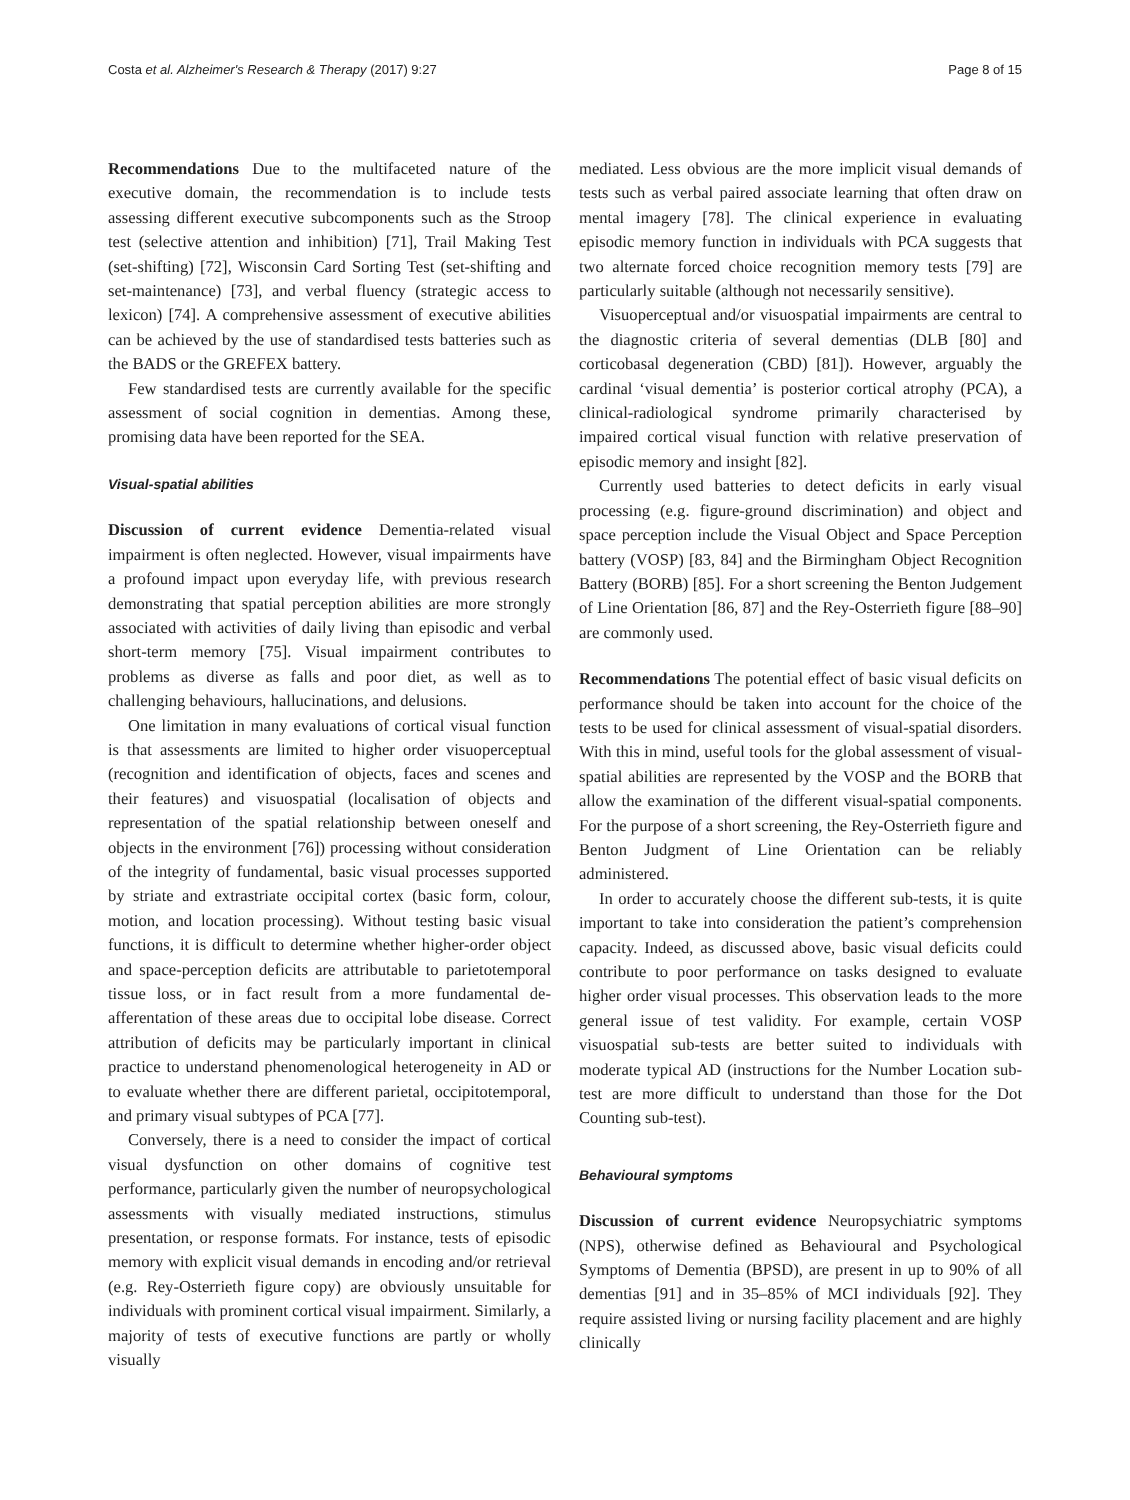Costa et al. Alzheimer's Research & Therapy (2017) 9:27 Page 8 of 15
Recommendations Due to the multifaceted nature of the executive domain, the recommendation is to include tests assessing different executive subcomponents such as the Stroop test (selective attention and inhibition) [71], Trail Making Test (set-shifting) [72], Wisconsin Card Sorting Test (set-shifting and set-maintenance) [73], and verbal fluency (strategic access to lexicon) [74]. A comprehensive assessment of executive abilities can be achieved by the use of standardised tests batteries such as the BADS or the GREFEX battery.
Few standardised tests are currently available for the specific assessment of social cognition in dementias. Among these, promising data have been reported for the SEA.
Visual-spatial abilities
Discussion of current evidence Dementia-related visual impairment is often neglected. However, visual impairments have a profound impact upon everyday life, with previous research demonstrating that spatial perception abilities are more strongly associated with activities of daily living than episodic and verbal short-term memory [75]. Visual impairment contributes to problems as diverse as falls and poor diet, as well as to challenging behaviours, hallucinations, and delusions.
One limitation in many evaluations of cortical visual function is that assessments are limited to higher order visuoperceptual (recognition and identification of objects, faces and scenes and their features) and visuospatial (localisation of objects and representation of the spatial relationship between oneself and objects in the environment [76]) processing without consideration of the integrity of fundamental, basic visual processes supported by striate and extrastriate occipital cortex (basic form, colour, motion, and location processing). Without testing basic visual functions, it is difficult to determine whether higher-order object and space-perception deficits are attributable to parietotemporal tissue loss, or in fact result from a more fundamental de-afferentation of these areas due to occipital lobe disease. Correct attribution of deficits may be particularly important in clinical practice to understand phenomenological heterogeneity in AD or to evaluate whether there are different parietal, occipitotemporal, and primary visual subtypes of PCA [77].
Conversely, there is a need to consider the impact of cortical visual dysfunction on other domains of cognitive test performance, particularly given the number of neuropsychological assessments with visually mediated instructions, stimulus presentation, or response formats. For instance, tests of episodic memory with explicit visual demands in encoding and/or retrieval (e.g. Rey-Osterrieth figure copy) are obviously unsuitable for individuals with prominent cortical visual impairment. Similarly, a majority of tests of executive functions are partly or wholly visually
mediated. Less obvious are the more implicit visual demands of tests such as verbal paired associate learning that often draw on mental imagery [78]. The clinical experience in evaluating episodic memory function in individuals with PCA suggests that two alternate forced choice recognition memory tests [79] are particularly suitable (although not necessarily sensitive).
Visuoperceptual and/or visuospatial impairments are central to the diagnostic criteria of several dementias (DLB [80] and corticobasal degeneration (CBD) [81]). However, arguably the cardinal ‘visual dementia’ is posterior cortical atrophy (PCA), a clinical-radiological syndrome primarily characterised by impaired cortical visual function with relative preservation of episodic memory and insight [82].
Currently used batteries to detect deficits in early visual processing (e.g. figure-ground discrimination) and object and space perception include the Visual Object and Space Perception battery (VOSP) [83, 84] and the Birmingham Object Recognition Battery (BORB) [85]. For a short screening the Benton Judgement of Line Orientation [86, 87] and the Rey-Osterrieth figure [88–90] are commonly used.
Recommendations The potential effect of basic visual deficits on performance should be taken into account for the choice of the tests to be used for clinical assessment of visual-spatial disorders. With this in mind, useful tools for the global assessment of visual-spatial abilities are represented by the VOSP and the BORB that allow the examination of the different visual-spatial components. For the purpose of a short screening, the Rey-Osterrieth figure and Benton Judgment of Line Orientation can be reliably administered.
In order to accurately choose the different sub-tests, it is quite important to take into consideration the patient’s comprehension capacity. Indeed, as discussed above, basic visual deficits could contribute to poor performance on tasks designed to evaluate higher order visual processes. This observation leads to the more general issue of test validity. For example, certain VOSP visuospatial sub-tests are better suited to individuals with moderate typical AD (instructions for the Number Location sub-test are more difficult to understand than those for the Dot Counting sub-test).
Behavioural symptoms
Discussion of current evidence Neuropsychiatric symptoms (NPS), otherwise defined as Behavioural and Psychological Symptoms of Dementia (BPSD), are present in up to 90% of all dementias [91] and in 35–85% of MCI individuals [92]. They require assisted living or nursing facility placement and are highly clinically